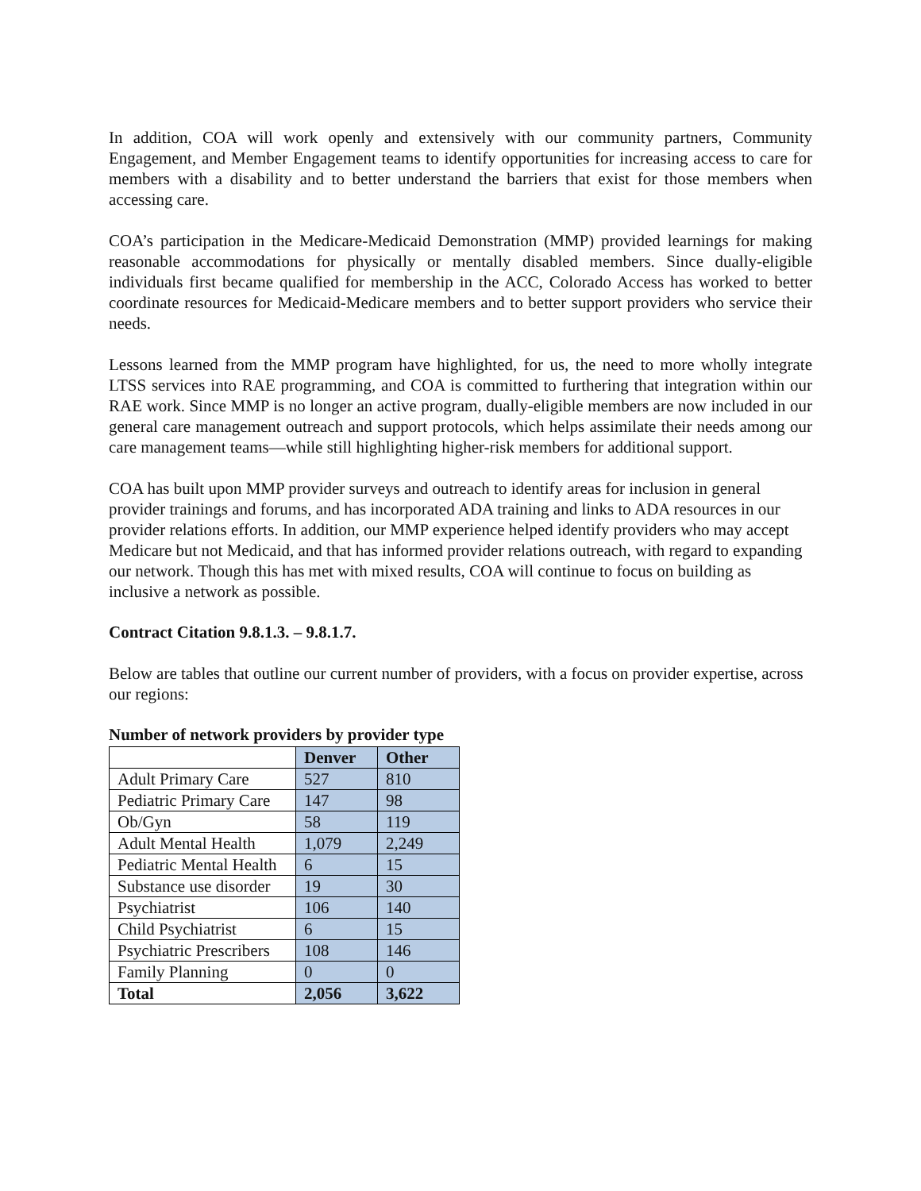In addition, COA will work openly and extensively with our community partners, Community Engagement, and Member Engagement teams to identify opportunities for increasing access to care for members with a disability and to better understand the barriers that exist for those members when accessing care.
COA’s participation in the Medicare-Medicaid Demonstration (MMP) provided learnings for making reasonable accommodations for physically or mentally disabled members. Since dually-eligible individuals first became qualified for membership in the ACC, Colorado Access has worked to better coordinate resources for Medicaid-Medicare members and to better support providers who service their needs.
Lessons learned from the MMP program have highlighted, for us, the need to more wholly integrate LTSS services into RAE programming, and COA is committed to furthering that integration within our RAE work. Since MMP is no longer an active program, dually-eligible members are now included in our general care management outreach and support protocols, which helps assimilate their needs among our care management teams—while still highlighting higher-risk members for additional support.
COA has built upon MMP provider surveys and outreach to identify areas for inclusion in general provider trainings and forums, and has incorporated ADA training and links to ADA resources in our provider relations efforts. In addition, our MMP experience helped identify providers who may accept Medicare but not Medicaid, and that has informed provider relations outreach, with regard to expanding our network. Though this has met with mixed results, COA will continue to focus on building as inclusive a network as possible.
Contract Citation 9.8.1.3. – 9.8.1.7.
Below are tables that outline our current number of providers, with a focus on provider expertise, across our regions:
Number of network providers by provider type
| | Denver | Other |
| Adult Primary Care | 527 | 810 |
| Pediatric Primary Care | 147 | 98 |
| Ob/Gyn | 58 | 119 |
| Adult Mental Health | 1,079 | 2,249 |
| Pediatric Mental Health | 6 | 15 |
| Substance use disorder | 19 | 30 |
| Psychiatrist | 106 | 140 |
| Child Psychiatrist | 6 | 15 |
| Psychiatric Prescribers | 108 | 146 |
| Family Planning | 0 | 0 |
| Total | 2,056 | 3,622 |